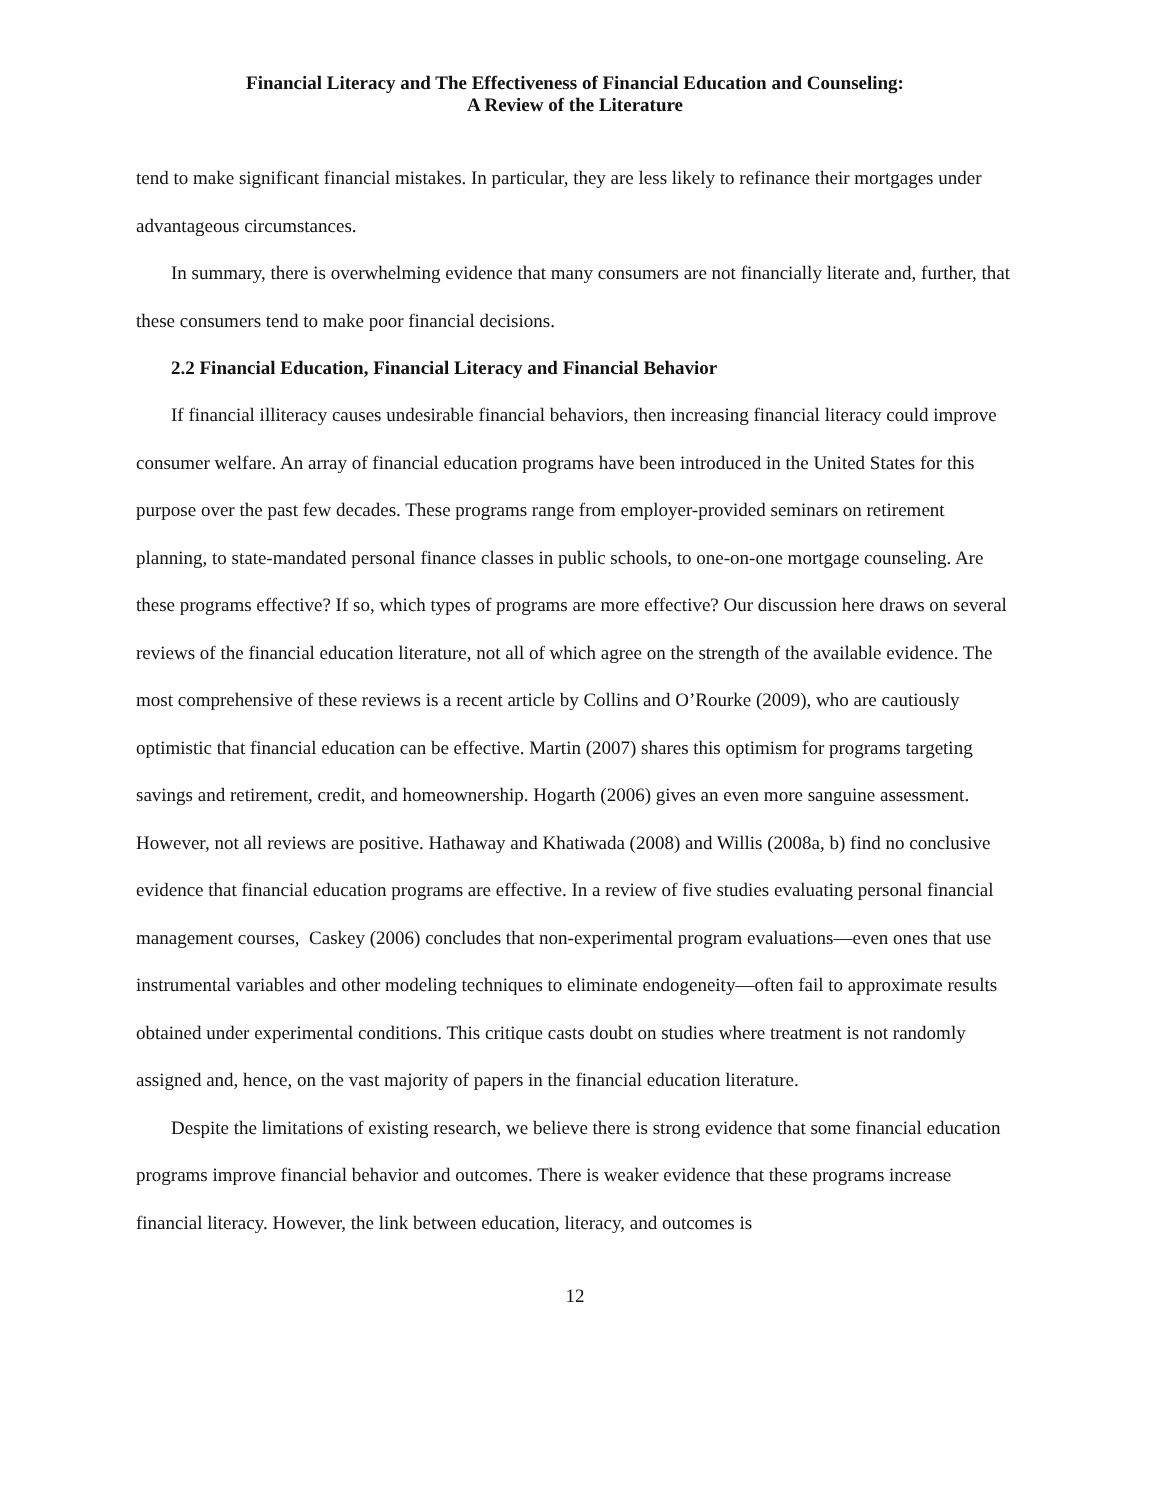Financial Literacy and The Effectiveness of Financial Education and Counseling:
A Review of the Literature
tend to make significant financial mistakes. In particular, they are less likely to refinance their mortgages under advantageous circumstances.
In summary, there is overwhelming evidence that many consumers are not financially literate and, further, that these consumers tend to make poor financial decisions.
2.2 Financial Education, Financial Literacy and Financial Behavior
If financial illiteracy causes undesirable financial behaviors, then increasing financial literacy could improve consumer welfare. An array of financial education programs have been introduced in the United States for this purpose over the past few decades. These programs range from employer-provided seminars on retirement planning, to state-mandated personal finance classes in public schools, to one-on-one mortgage counseling. Are these programs effective? If so, which types of programs are more effective? Our discussion here draws on several reviews of the financial education literature, not all of which agree on the strength of the available evidence. The most comprehensive of these reviews is a recent article by Collins and O’Rourke (2009), who are cautiously optimistic that financial education can be effective. Martin (2007) shares this optimism for programs targeting savings and retirement, credit, and homeownership. Hogarth (2006) gives an even more sanguine assessment. However, not all reviews are positive. Hathaway and Khatiwada (2008) and Willis (2008a, b) find no conclusive evidence that financial education programs are effective. In a review of five studies evaluating personal financial management courses, Caskey (2006) concludes that non-experimental program evaluations—even ones that use instrumental variables and other modeling techniques to eliminate endogeneity—often fail to approximate results obtained under experimental conditions. This critique casts doubt on studies where treatment is not randomly assigned and, hence, on the vast majority of papers in the financial education literature.
Despite the limitations of existing research, we believe there is strong evidence that some financial education programs improve financial behavior and outcomes. There is weaker evidence that these programs increase financial literacy. However, the link between education, literacy, and outcomes is
12